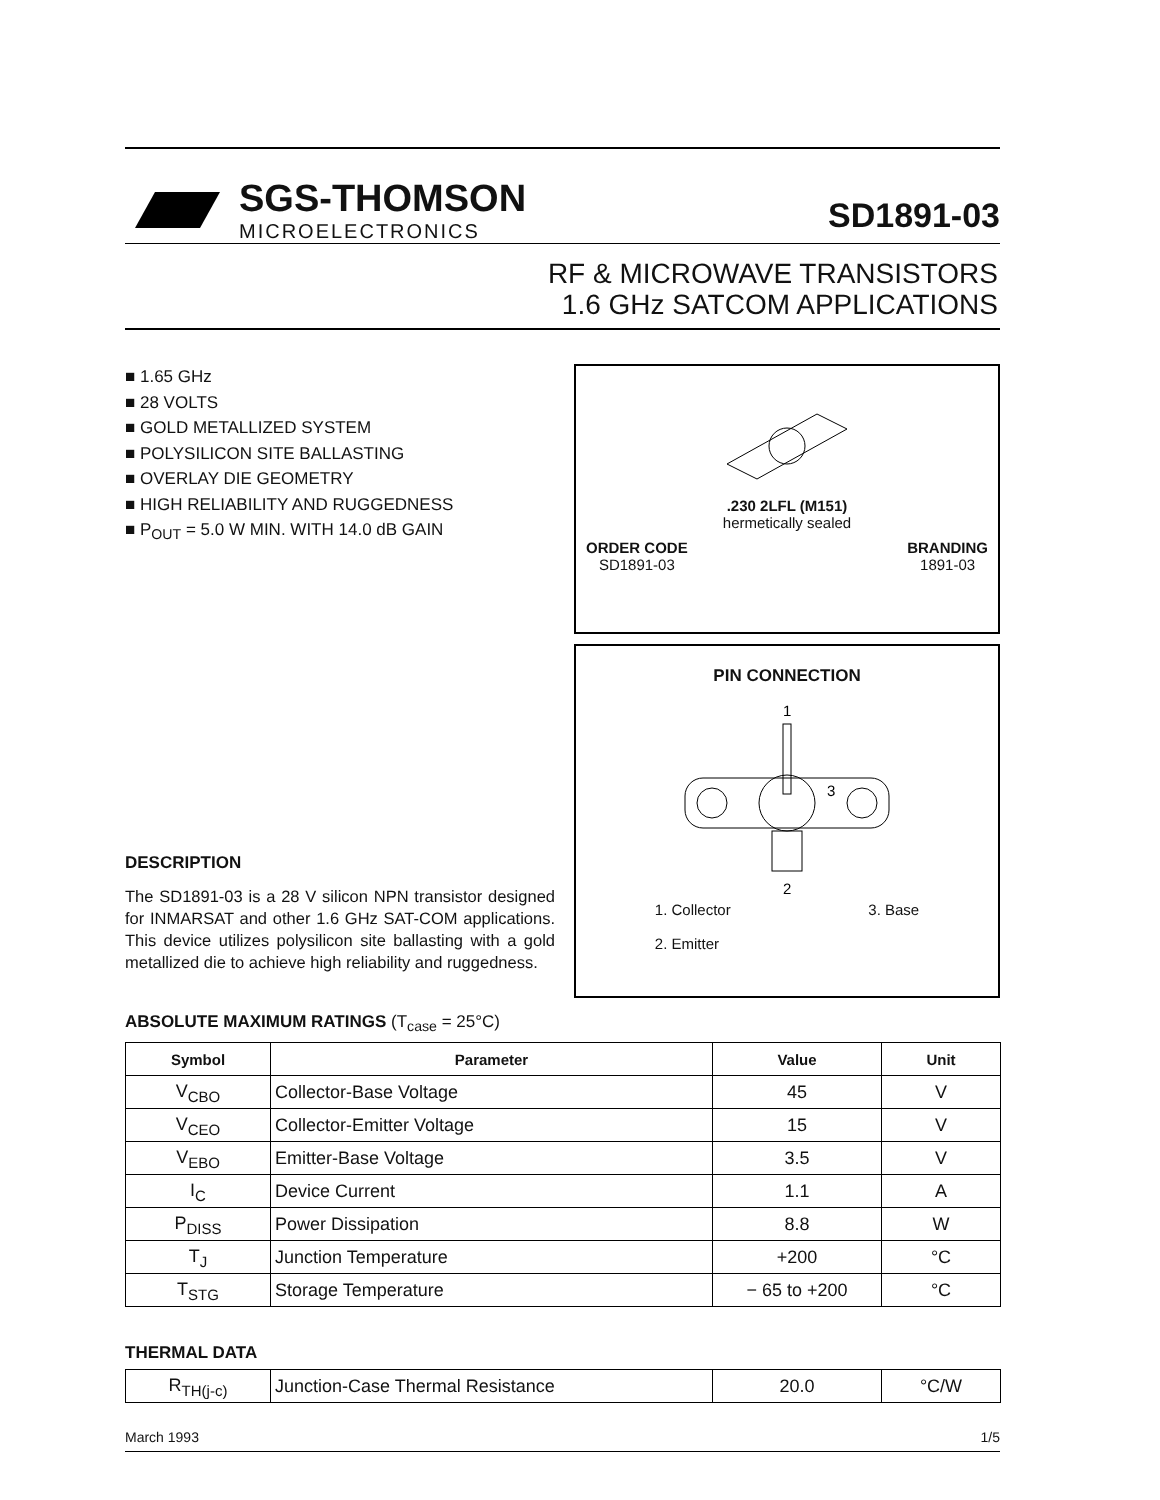SGS-THOMSON
MICROELECTRONICS
SD1891-03
RF & MICROWAVE TRANSISTORS
1.6 GHz SATCOM APPLICATIONS
■ 1.65 GHz
■ 28 VOLTS
■ GOLD METALLIZED SYSTEM
■ POLYSILICON SITE BALLASTING
■ OVERLAY DIE GEOMETRY
■ HIGH RELIABILITY AND RUGGEDNESS
■ P<sub>OUT</sub> = 5.0 W MIN. WITH 14.0 dB GAIN
DESCRIPTION
The SD1891-03 is a 28 V silicon NPN transistor designed for INMARSAT and other 1.6 GHz SAT-COM applications. This device utilizes polysilicon site ballasting with a gold metallized die to achieve high reliability and ruggedness.
.230 2LFL (M151)
hermetically sealed
ORDER CODE
SD1891-03
BRANDING
1891-03
PIN CONNECTION
1
3
2
1. Collector
2. Emitter
3. Base
ABSOLUTE MAXIMUM RATINGS (T<sub>case</sub> = 25°C)
| Symbol | Parameter | Value | Unit |
| --- | --- | --- | --- |
| V<sub>CBO</sub> | Collector-Base Voltage | 45 | V |
| V<sub>CEO</sub> | Collector-Emitter Voltage | 15 | V |
| V<sub>EBO</sub> | Emitter-Base Voltage | 3.5 | V |
| I<sub>C</sub> | Device Current | 1.1 | A |
| P<sub>DISS</sub> | Power Dissipation | 8.8 | W |
| T<sub>J</sub> | Junction Temperature | +200 | °C |
| T<sub>STG</sub> | Storage Temperature | − 65 to +200 | °C |
THERMAL DATA
| R<sub>TH(j-c)</sub> | Junction-Case Thermal Resistance | 20.0 | °C/W |
March 1993 1/5